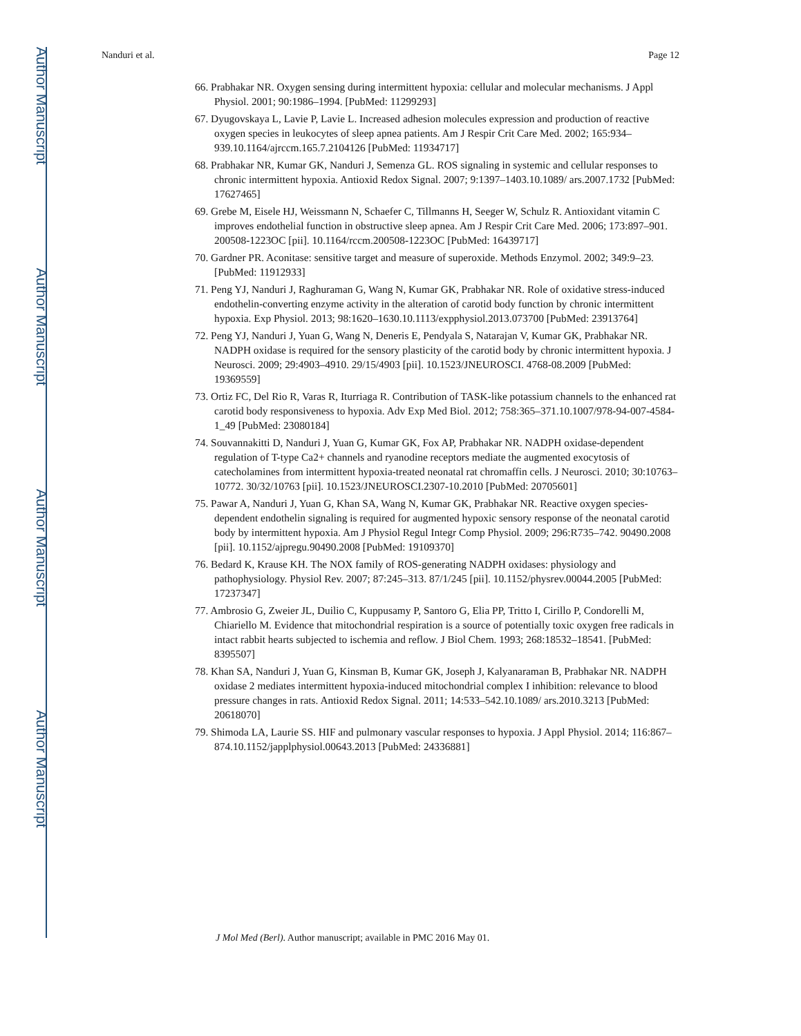Author Manuscript
Author Manuscript
Author Manuscript
Author Manuscript
Nanduri et al. Page 12
66. Prabhakar NR. Oxygen sensing during intermittent hypoxia: cellular and molecular mechanisms. J Appl Physiol. 2001; 90:1986–1994. [PubMed: 11299293]
67. Dyugovskaya L, Lavie P, Lavie L. Increased adhesion molecules expression and production of reactive oxygen species in leukocytes of sleep apnea patients. Am J Respir Crit Care Med. 2002; 165:934–939.10.1164/ajrccm.165.7.2104126 [PubMed: 11934717]
68. Prabhakar NR, Kumar GK, Nanduri J, Semenza GL. ROS signaling in systemic and cellular responses to chronic intermittent hypoxia. Antioxid Redox Signal. 2007; 9:1397–1403.10.1089/ ars.2007.1732 [PubMed: 17627465]
69. Grebe M, Eisele HJ, Weissmann N, Schaefer C, Tillmanns H, Seeger W, Schulz R. Antioxidant vitamin C improves endothelial function in obstructive sleep apnea. Am J Respir Crit Care Med. 2006; 173:897–901. 200508-1223OC [pii]. 10.1164/rccm.200508-1223OC [PubMed: 16439717]
70. Gardner PR. Aconitase: sensitive target and measure of superoxide. Methods Enzymol. 2002; 349:9–23. [PubMed: 11912933]
71. Peng YJ, Nanduri J, Raghuraman G, Wang N, Kumar GK, Prabhakar NR. Role of oxidative stress-induced endothelin-converting enzyme activity in the alteration of carotid body function by chronic intermittent hypoxia. Exp Physiol. 2013; 98:1620–1630.10.1113/expphysiol.2013.073700 [PubMed: 23913764]
72. Peng YJ, Nanduri J, Yuan G, Wang N, Deneris E, Pendyala S, Natarajan V, Kumar GK, Prabhakar NR. NADPH oxidase is required for the sensory plasticity of the carotid body by chronic intermittent hypoxia. J Neurosci. 2009; 29:4903–4910. 29/15/4903 [pii]. 10.1523/JNEUROSCI. 4768-08.2009 [PubMed: 19369559]
73. Ortiz FC, Del Rio R, Varas R, Iturriaga R. Contribution of TASK-like potassium channels to the enhanced rat carotid body responsiveness to hypoxia. Adv Exp Med Biol. 2012; 758:365–371.10.1007/978-94-007-4584-1_49 [PubMed: 23080184]
74. Souvannakitti D, Nanduri J, Yuan G, Kumar GK, Fox AP, Prabhakar NR. NADPH oxidase-dependent regulation of T-type Ca2+ channels and ryanodine receptors mediate the augmented exocytosis of catecholamines from intermittent hypoxia-treated neonatal rat chromaffin cells. J Neurosci. 2010; 30:10763–10772. 30/32/10763 [pii]. 10.1523/JNEUROSCI.2307-10.2010 [PubMed: 20705601]
75. Pawar A, Nanduri J, Yuan G, Khan SA, Wang N, Kumar GK, Prabhakar NR. Reactive oxygen species-dependent endothelin signaling is required for augmented hypoxic sensory response of the neonatal carotid body by intermittent hypoxia. Am J Physiol Regul Integr Comp Physiol. 2009; 296:R735–742. 90490.2008 [pii]. 10.1152/ajpregu.90490.2008 [PubMed: 19109370]
76. Bedard K, Krause KH. The NOX family of ROS-generating NADPH oxidases: physiology and pathophysiology. Physiol Rev. 2007; 87:245–313. 87/1/245 [pii]. 10.1152/physrev.00044.2005 [PubMed: 17237347]
77. Ambrosio G, Zweier JL, Duilio C, Kuppusamy P, Santoro G, Elia PP, Tritto I, Cirillo P, Condorelli M, Chiariello M. Evidence that mitochondrial respiration is a source of potentially toxic oxygen free radicals in intact rabbit hearts subjected to ischemia and reflow. J Biol Chem. 1993; 268:18532–18541. [PubMed: 8395507]
78. Khan SA, Nanduri J, Yuan G, Kinsman B, Kumar GK, Joseph J, Kalyanaraman B, Prabhakar NR. NADPH oxidase 2 mediates intermittent hypoxia-induced mitochondrial complex I inhibition: relevance to blood pressure changes in rats. Antioxid Redox Signal. 2011; 14:533–542.10.1089/ ars.2010.3213 [PubMed: 20618070]
79. Shimoda LA, Laurie SS. HIF and pulmonary vascular responses to hypoxia. J Appl Physiol. 2014; 116:867–874.10.1152/japplphysiol.00643.2013 [PubMed: 24336881]
J Mol Med (Berl). Author manuscript; available in PMC 2016 May 01.